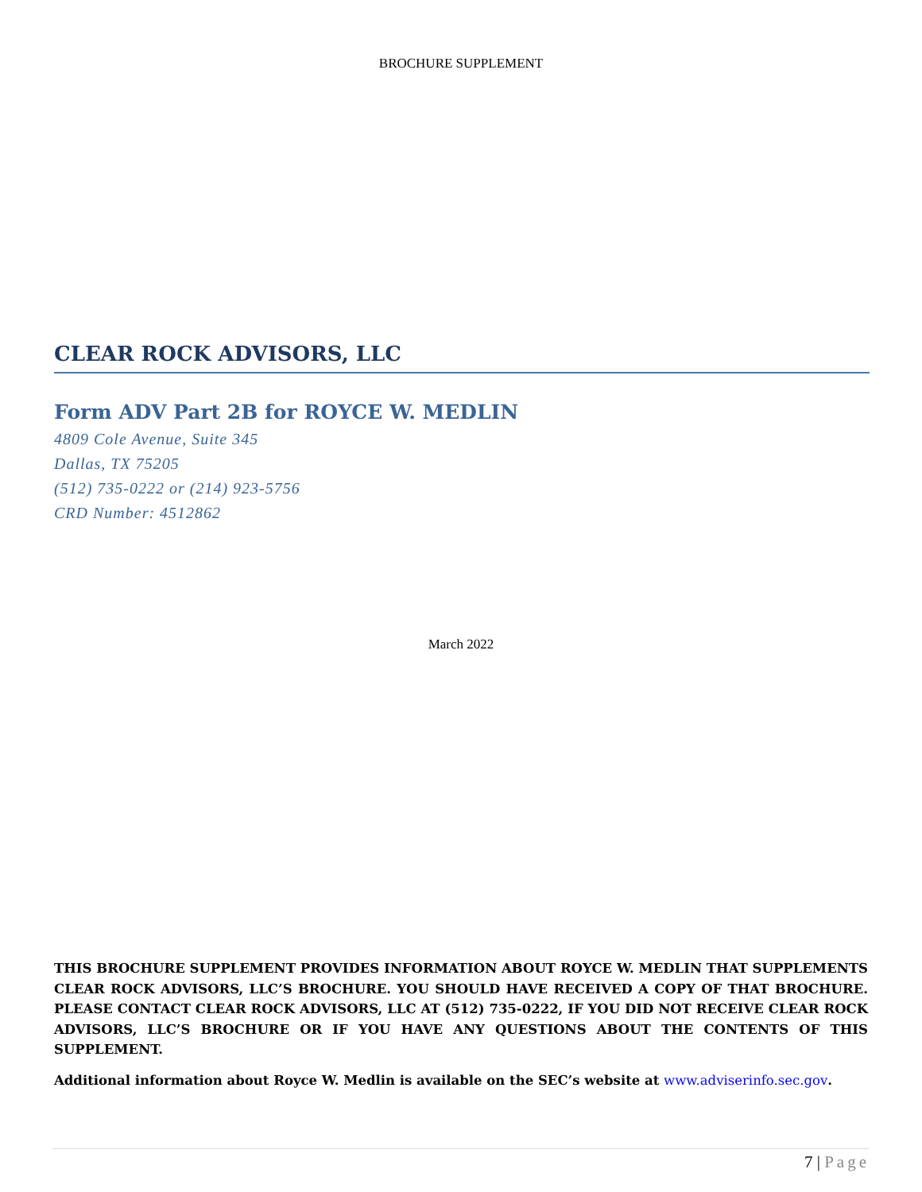BROCHURE SUPPLEMENT
CLEAR ROCK ADVISORS, LLC
Form ADV Part 2B for ROYCE W. MEDLIN
4809 Cole Avenue, Suite 345
Dallas, TX 75205
(512) 735-0222 or (214) 923-5756
CRD Number: 4512862
March 2022
THIS BROCHURE SUPPLEMENT PROVIDES INFORMATION ABOUT ROYCE W. MEDLIN THAT SUPPLEMENTS CLEAR ROCK ADVISORS, LLC’S BROCHURE. YOU SHOULD HAVE RECEIVED A COPY OF THAT BROCHURE. PLEASE CONTACT CLEAR ROCK ADVISORS, LLC AT (512) 735-0222, IF YOU DID NOT RECEIVE CLEAR ROCK ADVISORS, LLC’S BROCHURE OR IF YOU HAVE ANY QUESTIONS ABOUT THE CONTENTS OF THIS SUPPLEMENT.
Additional information about Royce W. Medlin is available on the SEC’s website at www.adviserinfo.sec.gov.
7 | Page